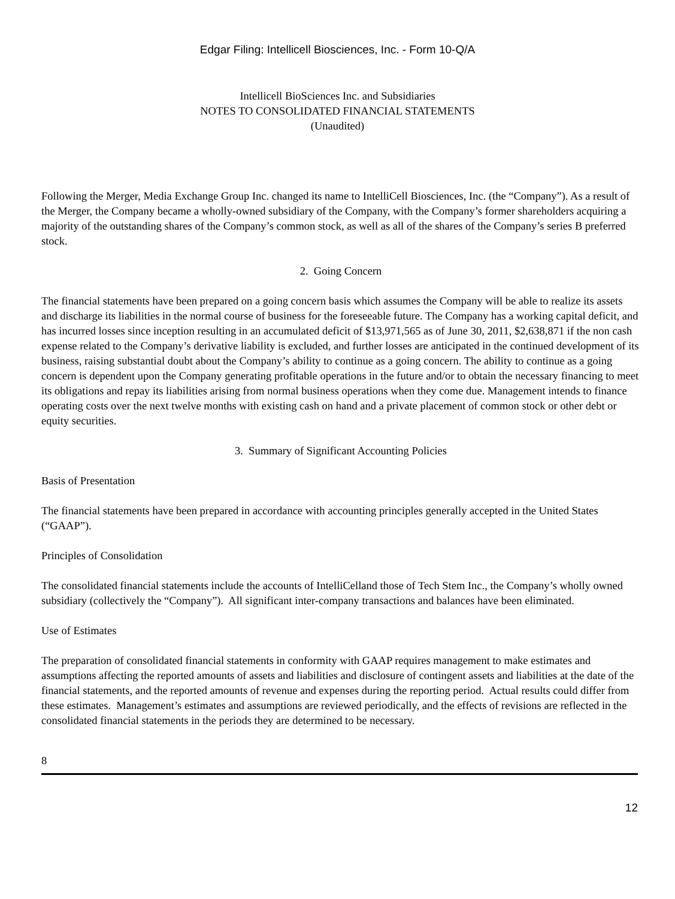Edgar Filing: Intellicell Biosciences, Inc. - Form 10-Q/A
Intellicell BioSciences Inc. and Subsidiaries
NOTES TO CONSOLIDATED FINANCIAL STATEMENTS
(Unaudited)
Following the Merger, Media Exchange Group Inc. changed its name to IntelliCell Biosciences, Inc. (the “Company”). As a result of the Merger, the Company became a wholly-owned subsidiary of the Company, with the Company’s former shareholders acquiring a majority of the outstanding shares of the Company’s common stock, as well as all of the shares of the Company’s series B preferred stock.
2. Going Concern
The financial statements have been prepared on a going concern basis which assumes the Company will be able to realize its assets and discharge its liabilities in the normal course of business for the foreseeable future. The Company has a working capital deficit, and has incurred losses since inception resulting in an accumulated deficit of $13,971,565 as of June 30, 2011, $2,638,871 if the non cash expense related to the Company’s derivative liability is excluded, and further losses are anticipated in the continued development of its business, raising substantial doubt about the Company’s ability to continue as a going concern. The ability to continue as a going concern is dependent upon the Company generating profitable operations in the future and/or to obtain the necessary financing to meet its obligations and repay its liabilities arising from normal business operations when they come due. Management intends to finance operating costs over the next twelve months with existing cash on hand and a private placement of common stock or other debt or equity securities.
3. Summary of Significant Accounting Policies
Basis of Presentation
The financial statements have been prepared in accordance with accounting principles generally accepted in the United States (“GAAP”).
Principles of Consolidation
The consolidated financial statements include the accounts of IntelliCelland those of Tech Stem Inc., the Company’s wholly owned subsidiary (collectively the “Company”). All significant inter-company transactions and balances have been eliminated.
Use of Estimates
The preparation of consolidated financial statements in conformity with GAAP requires management to make estimates and assumptions affecting the reported amounts of assets and liabilities and disclosure of contingent assets and liabilities at the date of the financial statements, and the reported amounts of revenue and expenses during the reporting period. Actual results could differ from these estimates. Management’s estimates and assumptions are reviewed periodically, and the effects of revisions are reflected in the consolidated financial statements in the periods they are determined to be necessary.
8
12